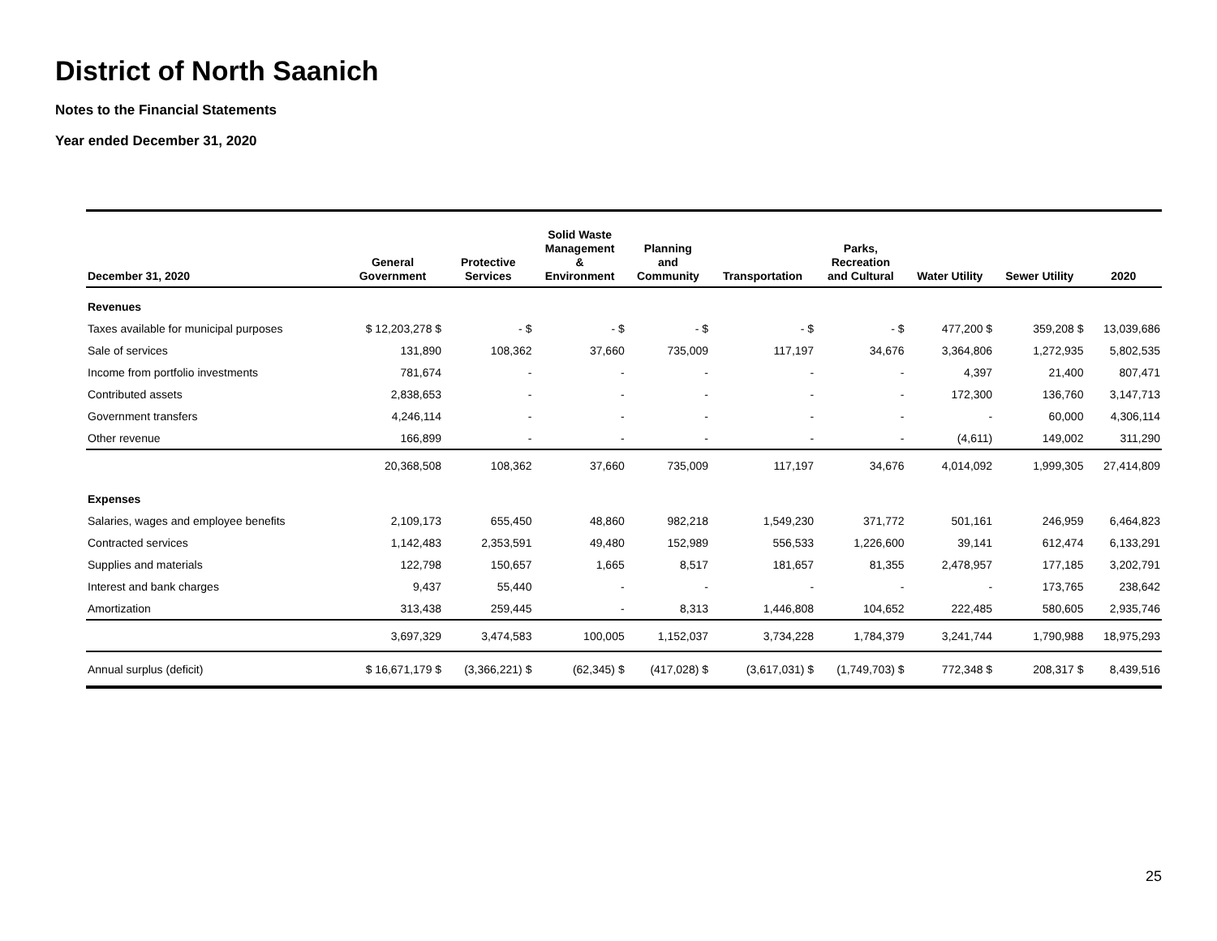District of North Saanich
Notes to the Financial Statements
Year ended December 31, 2020
| December 31, 2020 | General Government | Protective Services | Solid Waste Management & Environment | Planning and Community | Transportation | Parks, Recreation and Cultural | Water Utility | Sewer Utility | 2020 |
| --- | --- | --- | --- | --- | --- | --- | --- | --- | --- |
| Revenues | | | | | | | | | |
| Taxes available for municipal purposes | $ 12,203,278 $ | - $ | - $ | - $ | - $ | - $ | 477,200 $ | 359,208 $ | 13,039,686 |
| Sale of services | 131,890 | 108,362 | 37,660 | 735,009 | 117,197 | 34,676 | 3,364,806 | 1,272,935 | 5,802,535 |
| Income from portfolio investments | 781,674 | - | - | - | - | - | 4,397 | 21,400 | 807,471 |
| Contributed assets | 2,838,653 | - | - | - | - | - | 172,300 | 136,760 | 3,147,713 |
| Government transfers | 4,246,114 | - | - | - | - | - | - | 60,000 | 4,306,114 |
| Other revenue | 166,899 | - | - | - | - | - | (4,611) | 149,002 | 311,290 |
| | 20,368,508 | 108,362 | 37,660 | 735,009 | 117,197 | 34,676 | 4,014,092 | 1,999,305 | 27,414,809 |
| Expenses | | | | | | | | | |
| Salaries, wages and employee benefits | 2,109,173 | 655,450 | 48,860 | 982,218 | 1,549,230 | 371,772 | 501,161 | 246,959 | 6,464,823 |
| Contracted services | 1,142,483 | 2,353,591 | 49,480 | 152,989 | 556,533 | 1,226,600 | 39,141 | 612,474 | 6,133,291 |
| Supplies and materials | 122,798 | 150,657 | 1,665 | 8,517 | 181,657 | 81,355 | 2,478,957 | 177,185 | 3,202,791 |
| Interest and bank charges | 9,437 | 55,440 | - | - | - | - | - | 173,765 | 238,642 |
| Amortization | 313,438 | 259,445 | - | 8,313 | 1,446,808 | 104,652 | 222,485 | 580,605 | 2,935,746 |
| | 3,697,329 | 3,474,583 | 100,005 | 1,152,037 | 3,734,228 | 1,784,379 | 3,241,744 | 1,790,988 | 18,975,293 |
| Annual surplus (deficit) | $ 16,671,179 $ | (3,366,221) $ | (62,345) $ | (417,028) $ | (3,617,031) $ | (1,749,703) $ | 772,348 $ | 208,317 $ | 8,439,516 |
25